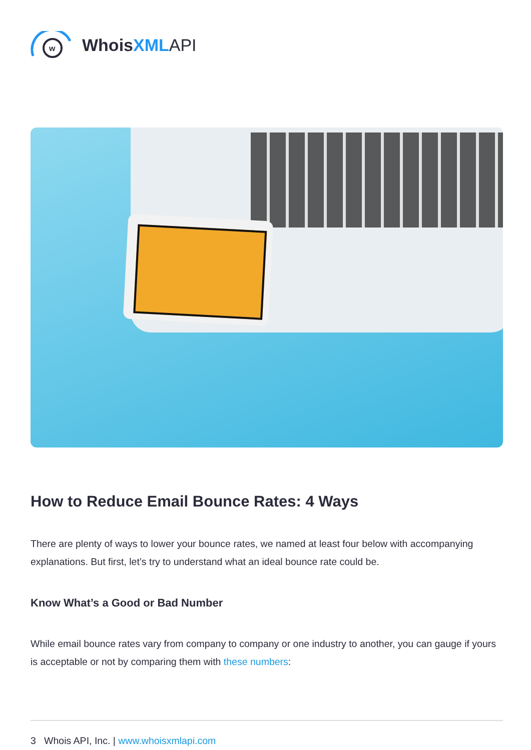w
WhoisXML API
How to Reduce Email Bounce Rates: 4 Ways
There are plenty of ways to lower your bounce rates, we named at least four below with accompanying explanations. But first, let’s try to understand what an ideal bounce rate could be.
Know What’s a Good or Bad Number
While email bounce rates vary from company to company or one industry to another, you can gauge if yours is acceptable or not by comparing them with these numbers:
3 Whois API, Inc. | www.whoisxmlapi.com